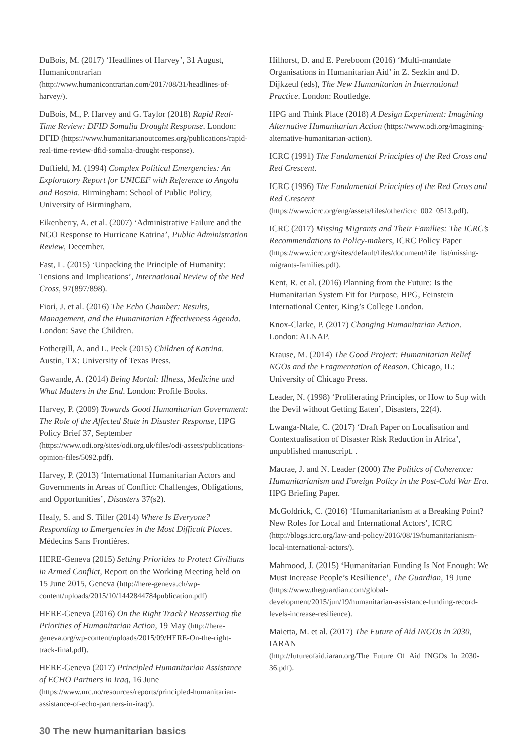DuBois, M. (2017) ‘Headlines of Harvey’, 31 August, Humanicontrarian (http://www.humanicontrarian.com/2017/08/31/headlines-of-harvey/).
DuBois, M., P. Harvey and G. Taylor (2018) Rapid Real-Time Review: DFID Somalia Drought Response. London: DFID (https://www.humanitarianoutcomes.org/publications/rapid-real-time-review-dfid-somalia-drought-response).
Duffield, M. (1994) Complex Political Emergencies: An Exploratory Report for UNICEF with Reference to Angola and Bosnia. Birmingham: School of Public Policy, University of Birmingham.
Eikenberry, A. et al. (2007) ‘Administrative Failure and the NGO Response to Hurricane Katrina’, Public Administration Review, December.
Fast, L. (2015) ‘Unpacking the Principle of Humanity: Tensions and Implications’, International Review of the Red Cross, 97(897/898).
Fiori, J. et al. (2016) The Echo Chamber: Results, Management, and the Humanitarian Effectiveness Agenda. London: Save the Children.
Fothergill, A. and L. Peek (2015) Children of Katrina. Austin, TX: University of Texas Press.
Gawande, A. (2014) Being Mortal: Illness, Medicine and What Matters in the End. London: Profile Books.
Harvey, P. (2009) Towards Good Humanitarian Government: The Role of the Affected State in Disaster Response, HPG Policy Brief 37, September (https://www.odi.org/sites/odi.org.uk/files/odi-assets/publications-opinion-files/5092.pdf).
Harvey, P. (2013) ‘International Humanitarian Actors and Governments in Areas of Conflict: Challenges, Obligations, and Opportunities’, Disasters 37(s2).
Healy, S. and S. Tiller (2014) Where Is Everyone? Responding to Emergencies in the Most Difficult Places. Médecins Sans Frontières.
HERE-Geneva (2015) Setting Priorities to Protect Civilians in Armed Conflict, Report on the Working Meeting held on 15 June 2015, Geneva (http://here-geneva.ch/wp-content/uploads/2015/10/1442844784publication.pdf)
HERE-Geneva (2016) On the Right Track? Reasserting the Priorities of Humanitarian Action, 19 May (http://here-geneva.org/wp-content/uploads/2015/09/HERE-On-the-right-track-final.pdf).
HERE-Geneva (2017) Principled Humanitarian Assistance of ECHO Partners in Iraq, 16 June (https://www.nrc.no/resources/reports/principled-humanitarian-assistance-of-echo-partners-in-iraq/).
Hilhorst, D. and E. Pereboom (2016) ‘Multi-mandate Organisations in Humanitarian Aid’ in Z. Sezkin and D. Dijkzeul (eds), The New Humanitarian in International Practice. London: Routledge.
HPG and Think Place (2018) A Design Experiment: Imagining Alternative Humanitarian Action (https://www.odi.org/imagining-alternative-humanitarian-action).
ICRC (1991) The Fundamental Principles of the Red Cross and Red Crescent.
ICRC (1996) The Fundamental Principles of the Red Cross and Red Crescent (https://www.icrc.org/eng/assets/files/other/icrc_002_0513.pdf).
ICRC (2017) Missing Migrants and Their Families: The ICRC’s Recommendations to Policy-makers, ICRC Policy Paper (https://www.icrc.org/sites/default/files/document/file_list/missing-migrants-families.pdf).
Kent, R. et al. (2016) Planning from the Future: Is the Humanitarian System Fit for Purpose, HPG, Feinstein International Center, King’s College London.
Knox-Clarke, P. (2017) Changing Humanitarian Action. London: ALNAP.
Krause, M. (2014) The Good Project: Humanitarian Relief NGOs and the Fragmentation of Reason. Chicago, IL: University of Chicago Press.
Leader, N. (1998) ‘Proliferating Principles, or How to Sup with the Devil without Getting Eaten’, Disasters, 22(4).
Lwanga-Ntale, C. (2017) ‘Draft Paper on Localisation and Contextualisation of Disaster Risk Reduction in Africa’, unpublished manuscript. .
Macrae, J. and N. Leader (2000) The Politics of Coherence: Humanitarianism and Foreign Policy in the Post-Cold War Era. HPG Briefing Paper.
McGoldrick, C. (2016) ‘Humanitarianism at a Breaking Point? New Roles for Local and International Actors’, ICRC (http://blogs.icrc.org/law-and-policy/2016/08/19/humanitarianism-local-international-actors/).
Mahmood, J. (2015) ‘Humanitarian Funding Is Not Enough: We Must Increase People’s Resilience’, The Guardian, 19 June (https://www.theguardian.com/global-development/2015/jun/19/humanitarian-assistance-funding-record-levels-increase-resilience).
Maietta, M. et al. (2017) The Future of Aid INGOs in 2030, IARAN (http://futureofaid.iaran.org/The_Future_Of_Aid_INGOs_In_2030-36.pdf).
30 The new humanitarian basics